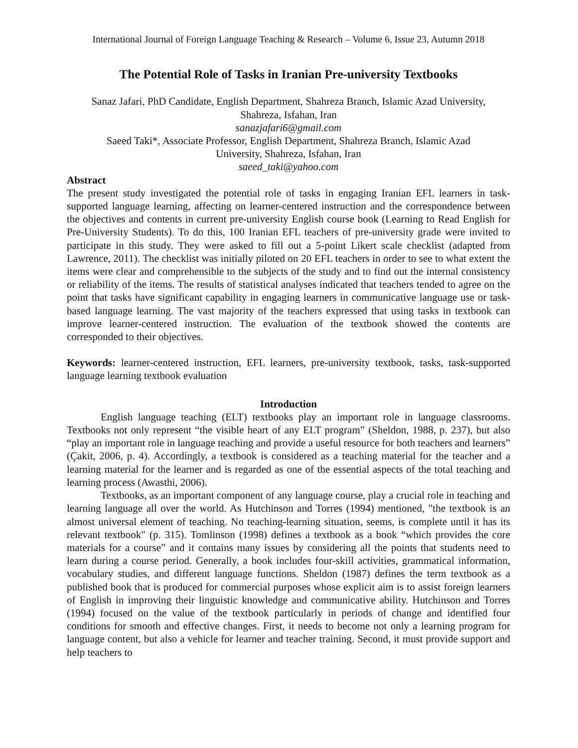International Journal of Foreign Language Teaching & Research – Volume 6, Issue 23, Autumn 2018
The Potential Role of Tasks in Iranian Pre-university Textbooks
Sanaz Jafari, PhD Candidate, English Department, Shahreza Branch, Islamic Azad University,
Shahreza, Isfahan, Iran
sanazjafari6@gmail.com
Saeed Taki*, Associate Professor, English Department, Shahreza Branch, Islamic Azad
University, Shahreza, Isfahan, Iran
saeed_taki@yahoo.com
Abstract
The present study investigated the potential role of tasks in engaging Iranian EFL learners in task-supported language learning, affecting on learner-centered instruction and the correspondence between the objectives and contents in current pre-university English course book (Learning to Read English for Pre-University Students). To do this, 100 Iranian EFL teachers of pre-university grade were invited to participate in this study. They were asked to fill out a 5-point Likert scale checklist (adapted from Lawrence, 2011). The checklist was initially piloted on 20 EFL teachers in order to see to what extent the items were clear and comprehensible to the subjects of the study and to find out the internal consistency or reliability of the items. The results of statistical analyses indicated that teachers tended to agree on the point that tasks have significant capability in engaging learners in communicative language use or task-based language learning. The vast majority of the teachers expressed that using tasks in textbook can improve learner-centered instruction. The evaluation of the textbook showed the contents are corresponded to their objectives.
Keywords: learner-centered instruction, EFL learners, pre-university textbook, tasks, task-supported language learning textbook evaluation
Introduction
English language teaching (ELT) textbooks play an important role in language classrooms. Textbooks not only represent “the visible heart of any ELT program” (Sheldon, 1988, p. 237), but also “play an important role in language teaching and provide a useful resource for both teachers and learners” (Çakit, 2006, p. 4). Accordingly, a textbook is considered as a teaching material for the teacher and a learning material for the learner and is regarded as one of the essential aspects of the total teaching and learning process (Awasthi, 2006).
Textbooks, as an important component of any language course, play a crucial role in teaching and learning language all over the world. As Hutchinson and Torres (1994) mentioned, "the textbook is an almost universal element of teaching. No teaching-learning situation, seems, is complete until it has its relevant textbook" (p. 315). Tomlinson (1998) defines a textbook as a book “which provides the core materials for a course” and it contains many issues by considering all the points that students need to learn during a course period. Generally, a book includes four-skill activities, grammatical information, vocabulary studies, and different language functions. Sheldon (1987) defines the term textbook as a published book that is produced for commercial purposes whose explicit aim is to assist foreign learners of English in improving their linguistic knowledge and communicative ability. Hutchinson and Torres (1994) focused on the value of the textbook particularly in periods of change and identified four conditions for smooth and effective changes. First, it needs to become not only a learning program for language content, but also a vehicle for learner and teacher training. Second, it must provide support and help teachers to